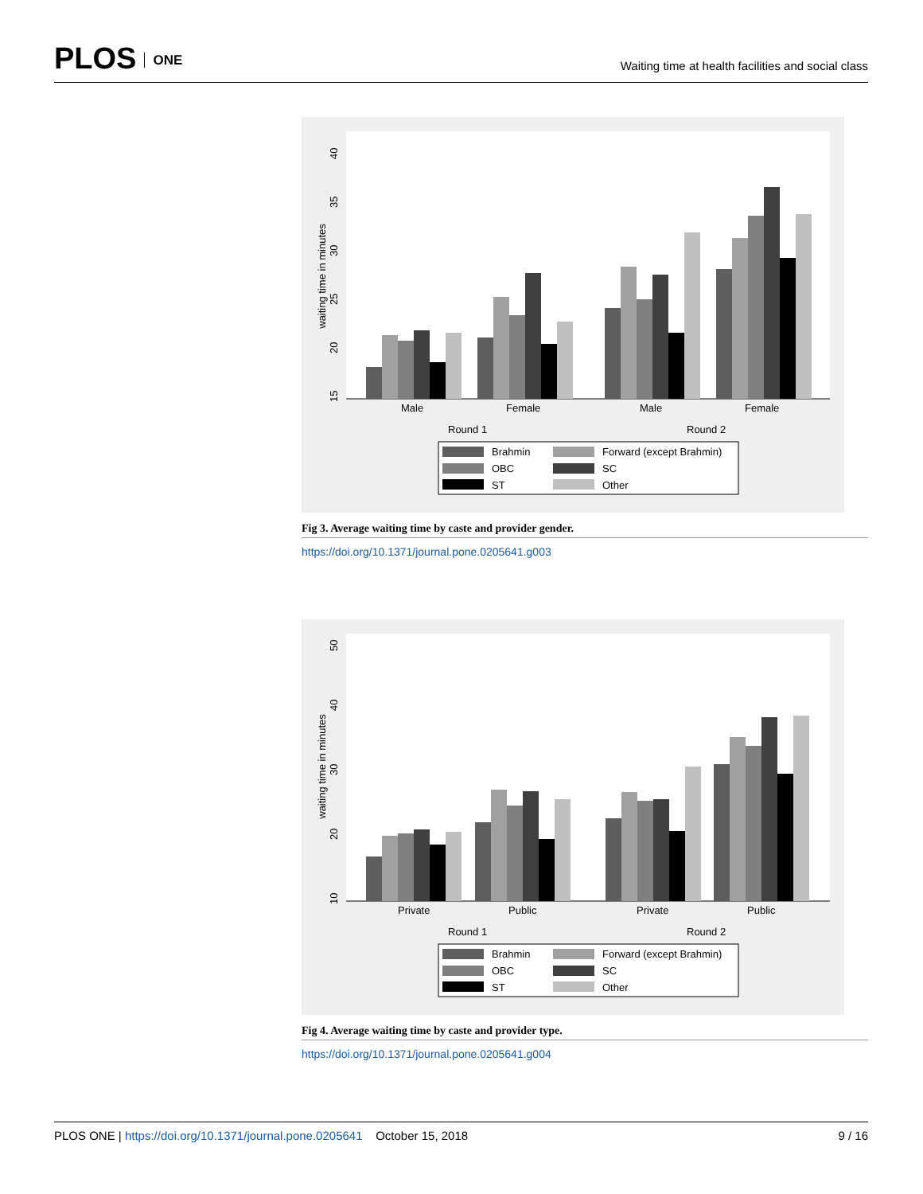PLOS ONE
Waiting time at health facilities and social class
waiting time in minutes
15
20
25
30
35
40
Male
Female
Male
Female
Round 1
Round 2
Brahmin
Forward (except Brahmin)
OBC
SC
ST
Other
Fig 3. Average waiting time by caste and provider gender.
https://doi.org/10.1371/journal.pone.0205641.g003
waiting time in minutes
10
20
30
40
50
Private
Public
Private
Public
Round 1
Round 2
Brahmin
Forward (except Brahmin)
OBC
SC
ST
Other
Fig 4. Average waiting time by caste and provider type.
https://doi.org/10.1371/journal.pone.0205641.g004
PLOS ONE | https://doi.org/10.1371/journal.pone.0205641 October 15, 2018
9 / 16